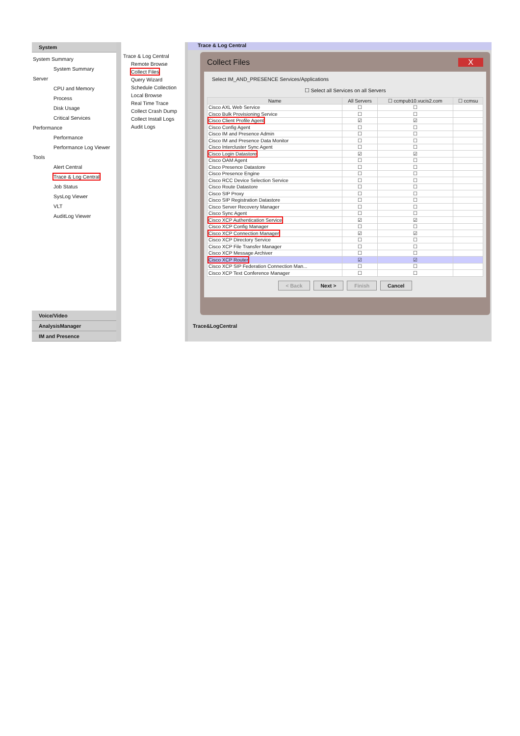System
System Summary
System Summary
Server
CPU and Memory
Process
Disk Usage
Critical Services
Performance
Performance
Performance Log Viewer
Tools
Alert Central
Trace & Log Central
Job Status
SysLog Viewer
VLT
AuditLog Viewer
Voice/Video
AnalysisManager
IM and Presence
Trace & Log Central
Remote Browse
Collect Files
Query Wizard
Schedule Collection
Local Browse
Real Time Trace
Collect Crash Dump
Collect Install Logs
Audit Logs
Trace & Log Central
Collect Files X
Select IM_AND_PRESENCE Services/Applications
☐ Select all Services on all Servers
| Name | All Servers | ☐ ccmpub10.vucis2.com | ☐ ccmsu |
| --- | --- | --- | --- |
| Cisco AXL Web Service | ☐ | ☐ | |
| Cisco Bulk Provisioning Service | ☐ | ☐ | |
| Cisco Client Profile Agent | ☑ | ☑ | |
| Cisco Config Agent | ☐ | ☐ | |
| Cisco IM and Presence Admin | ☐ | ☐ | |
| Cisco IM and Presence Data Monitor | ☐ | ☐ | |
| Cisco Intercluster Sync Agent | ☐ | ☐ | |
| Cisco Login Datastore | ☑ | ☑ | |
| Cisco OAM Agent | ☐ | ☐ | |
| Cisco Presence Datastore | ☐ | ☐ | |
| Cisco Presence Engine | ☐ | ☐ | |
| Cisco RCC Device Selection Service | ☐ | ☐ | |
| Cisco Route Datastore | ☐ | ☐ | |
| Cisco SIP Proxy | ☐ | ☐ | |
| Cisco SIP Registration Datastore | ☐ | ☐ | |
| Cisco Server Recovery Manager | ☐ | ☐ | |
| Cisco Sync Agent | ☐ | ☐ | |
| Cisco XCP Authentication Service | ☑ | ☑ | |
| Cisco XCP Config Manager | ☐ | ☐ | |
| Cisco XCP Connection Manager | ☑ | ☑ | |
| Cisco XCP Directory Service | ☐ | ☐ | |
| Cisco XCP File Transfer Manager | ☐ | ☐ | |
| Cisco XCP Message Archiver | ☐ | ☐ | |
| Cisco XCP Router | ☑ | ☑ | |
| Cisco XCP SIP Federation Connection Man... | ☐ | ☐ | |
| Cisco XCP Text Conference Manager | ☐ | ☐ | |
< Back Next > Finish Cancel
Trace&LogCentral